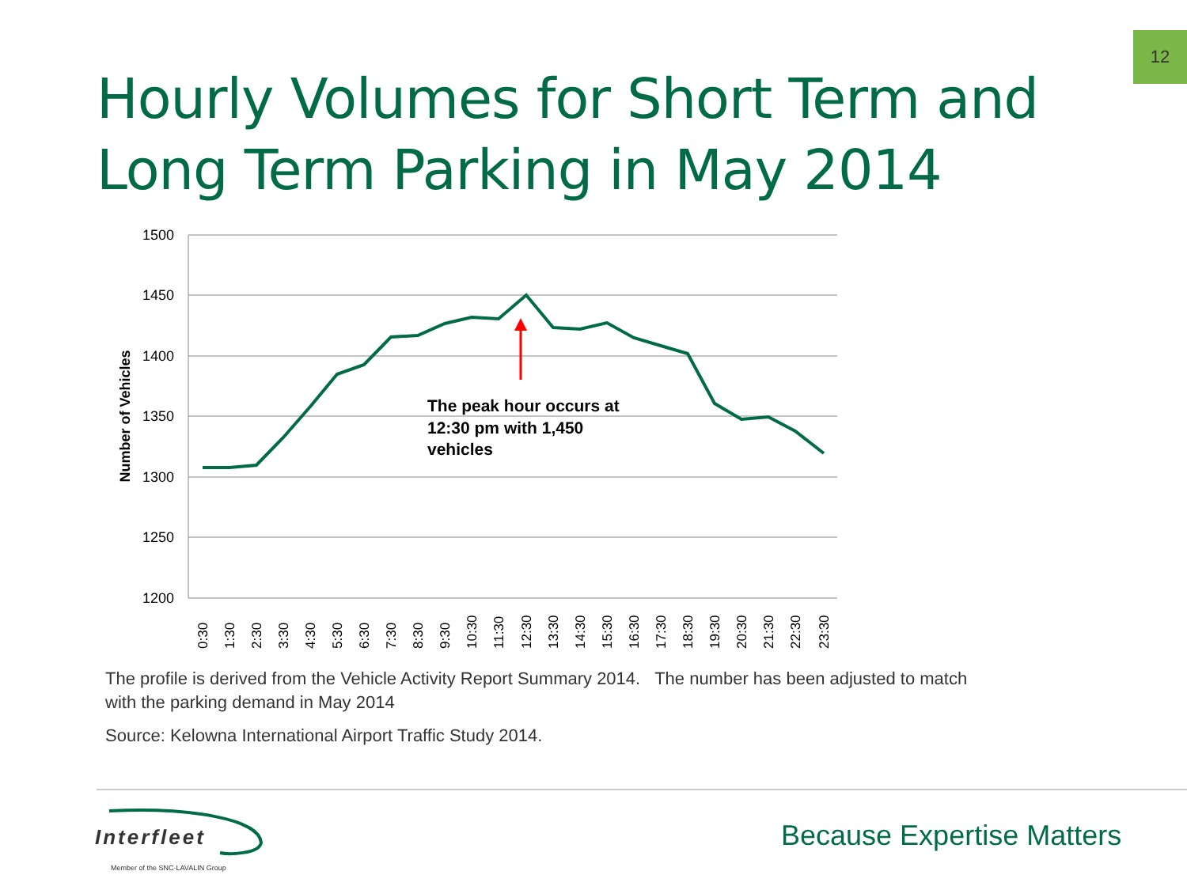12
Hourly Volumes for Short Term and
Long Term Parking in May 2014
1500
1450
1400
1350
1300
1250
1200
Number of Vehicles
The peak hour occurs at
12:30 pm with 1,450
vehicles
0:30
1:30
2:30
3:30
4:30
5:30
6:30
7:30
8:30
9:30
10:30
11:30
12:30
13:30
14:30
15:30
16:30
17:30
18:30
19:30
20:30
21:30
22:30
23:30
The profile is derived from the Vehicle Activity Report Summary 2014. The number has been adjusted to match
with the parking demand in May 2014
Source: Kelowna International Airport Traffic Study 2014.
Interfleet
Member of the SNC·LAVALIN Group
Because Expertise Matters